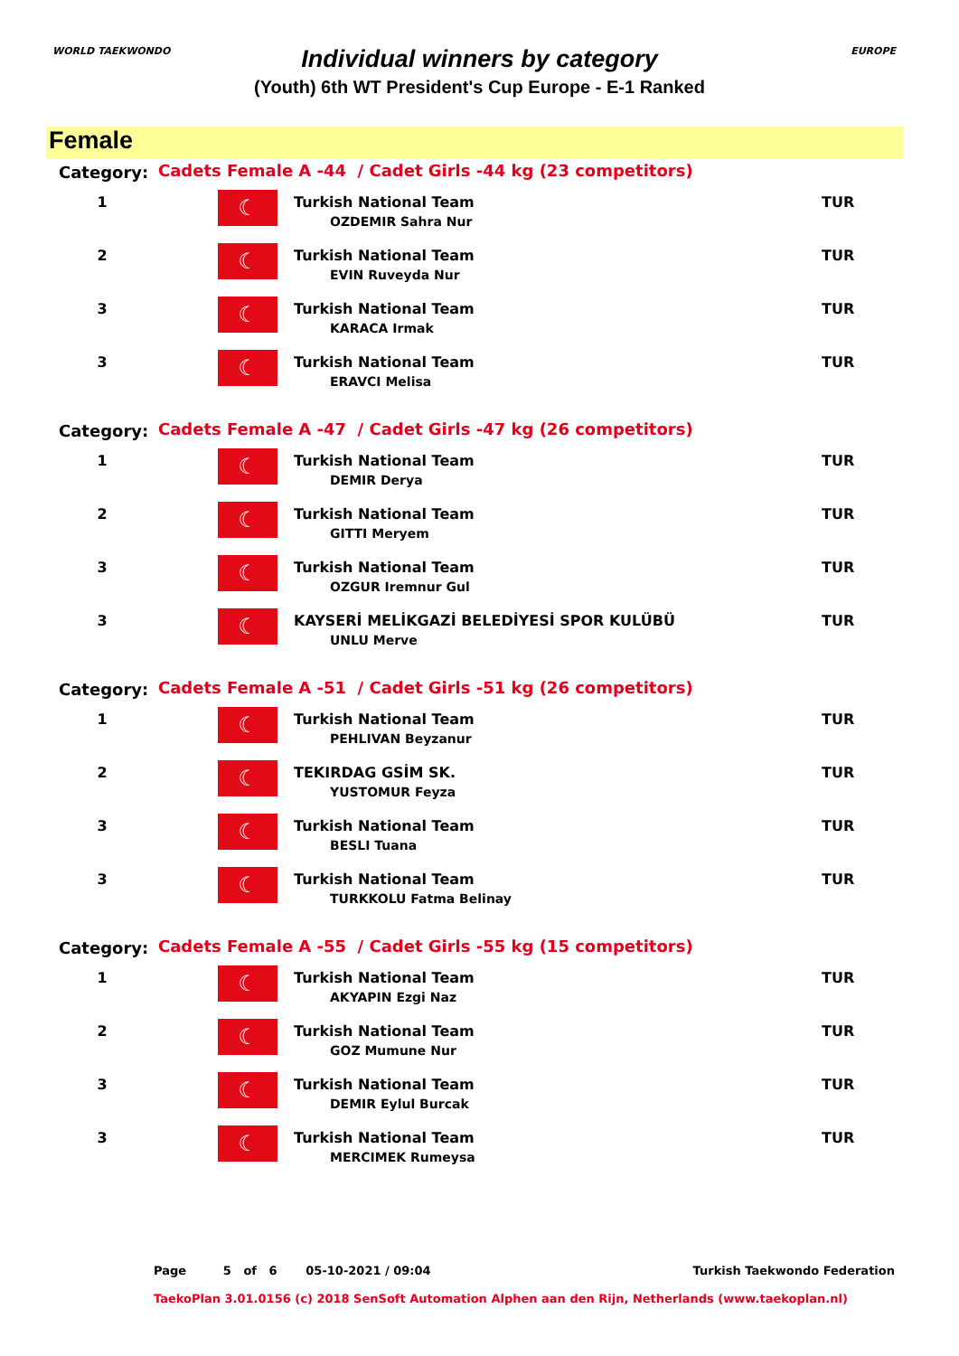WORLD TAEKWONDO EUROPE
Individual winners by category
(Youth) 6th WT President's Cup Europe - E-1 Ranked
Female
| Category: | Cadets Female A -44 / Cadet Girls -44 kg (23 competitors) | | |
| 1 | ☾ | Turkish National Team OZDEMIR Sahra Nur | TUR |
| 2 | ☾ | Turkish National Team EVIN Ruveyda Nur | TUR |
| 3 | ☾ | Turkish National Team KARACA Irmak | TUR |
| 3 | ☾ | Turkish National Team ERAVCI Melisa | TUR |
| Category: | Cadets Female A -47 / Cadet Girls -47 kg (26 competitors) | | |
| 1 | ☾ | Turkish National Team DEMIR Derya | TUR |
| 2 | ☾ | Turkish National Team GITTI Meryem | TUR |
| 3 | ☾ | Turkish National Team OZGUR Iremnur Gul | TUR |
| 3 | ☾ | KAYSERİ MELİKGAZİ BELEDİYESİ SPOR KULÜBÜ UNLU Merve | TUR |
| Category: | Cadets Female A -51 / Cadet Girls -51 kg (26 competitors) | | |
| 1 | ☾ | Turkish National Team PEHLIVAN Beyzanur | TUR |
| 2 | ☾ | TEKIRDAG GSİM SK. YUSTOMUR Feyza | TUR |
| 3 | ☾ | Turkish National Team BESLI Tuana | TUR |
| 3 | ☾ | Turkish National Team TURKKOLU Fatma Belinay | TUR |
| Category: | Cadets Female A -55 / Cadet Girls -55 kg (15 competitors) | | |
| 1 | ☾ | Turkish National Team AKYAPIN Ezgi Naz | TUR |
| 2 | ☾ | Turkish National Team GOZ Mumune Nur | TUR |
| 3 | ☾ | Turkish National Team DEMIR Eylul Burcak | TUR |
| 3 | ☾ | Turkish National Team MERCIMEK Rumeysa | TUR |
Page 5 of 6 05-10-2021 / 09:04 Turkish Taekwondo Federation
TaekoPlan 3.01.0156 (c) 2018 SenSoft Automation Alphen aan den Rijn, Netherlands (www.taekoplan.nl)